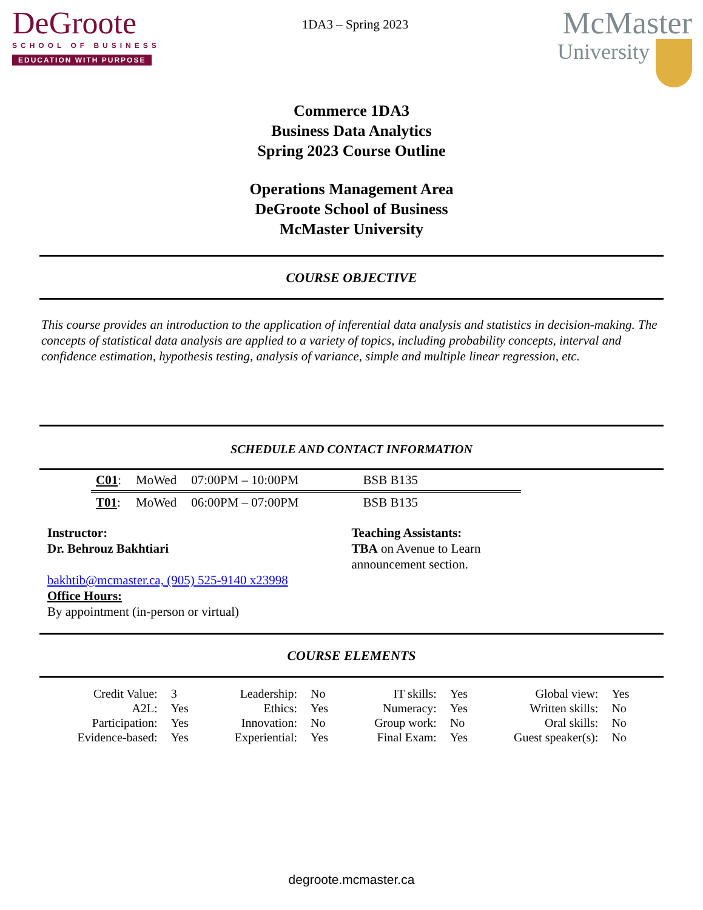DeGroote
SCHOOL OF BUSINESS
EDUCATION WITH PURPOSE
1DA3 – Spring 2023
McMaster
University
Commerce 1DA3
Business Data Analytics
Spring 2023 Course Outline
Operations Management Area
DeGroote School of Business
McMaster University
COURSE OBJECTIVE
This course provides an introduction to the application of inferential data analysis and statistics in decision-making. The concepts of statistical data analysis are applied to a variety of topics, including probability concepts, interval and confidence estimation, hypothesis testing, analysis of variance, simple and multiple linear regression, etc.
SCHEDULE AND CONTACT INFORMATION
| C01 : | MoWed | 07:00PM – 10:00PM | BSB B135 |
| T01 : | MoWed | 06:00PM – 07:00PM | BSB B135 |
Instructor:
Dr. Behrouz Bakhtiari
bakhtib@mcmaster.ca, (905) 525-9140 x23998
Office Hours:
By appointment (in-person or virtual)
Teaching Assistants:
TBA on Avenue to Learn
announcement section.
COURSE ELEMENTS
| Credit Value: | 3 | Leadership: | No | IT skills: | Yes | Global view: | Yes |
| A2L: | Yes | Ethics: | Yes | Numeracy: | Yes | Written skills: | No |
| Participation: | Yes | Innovation: | No | Group work: | No | Oral skills: | No |
| Evidence-based: | Yes | Experiential: | Yes | Final Exam: | Yes | Guest speaker(s): | No |
degroote.mcmaster.ca